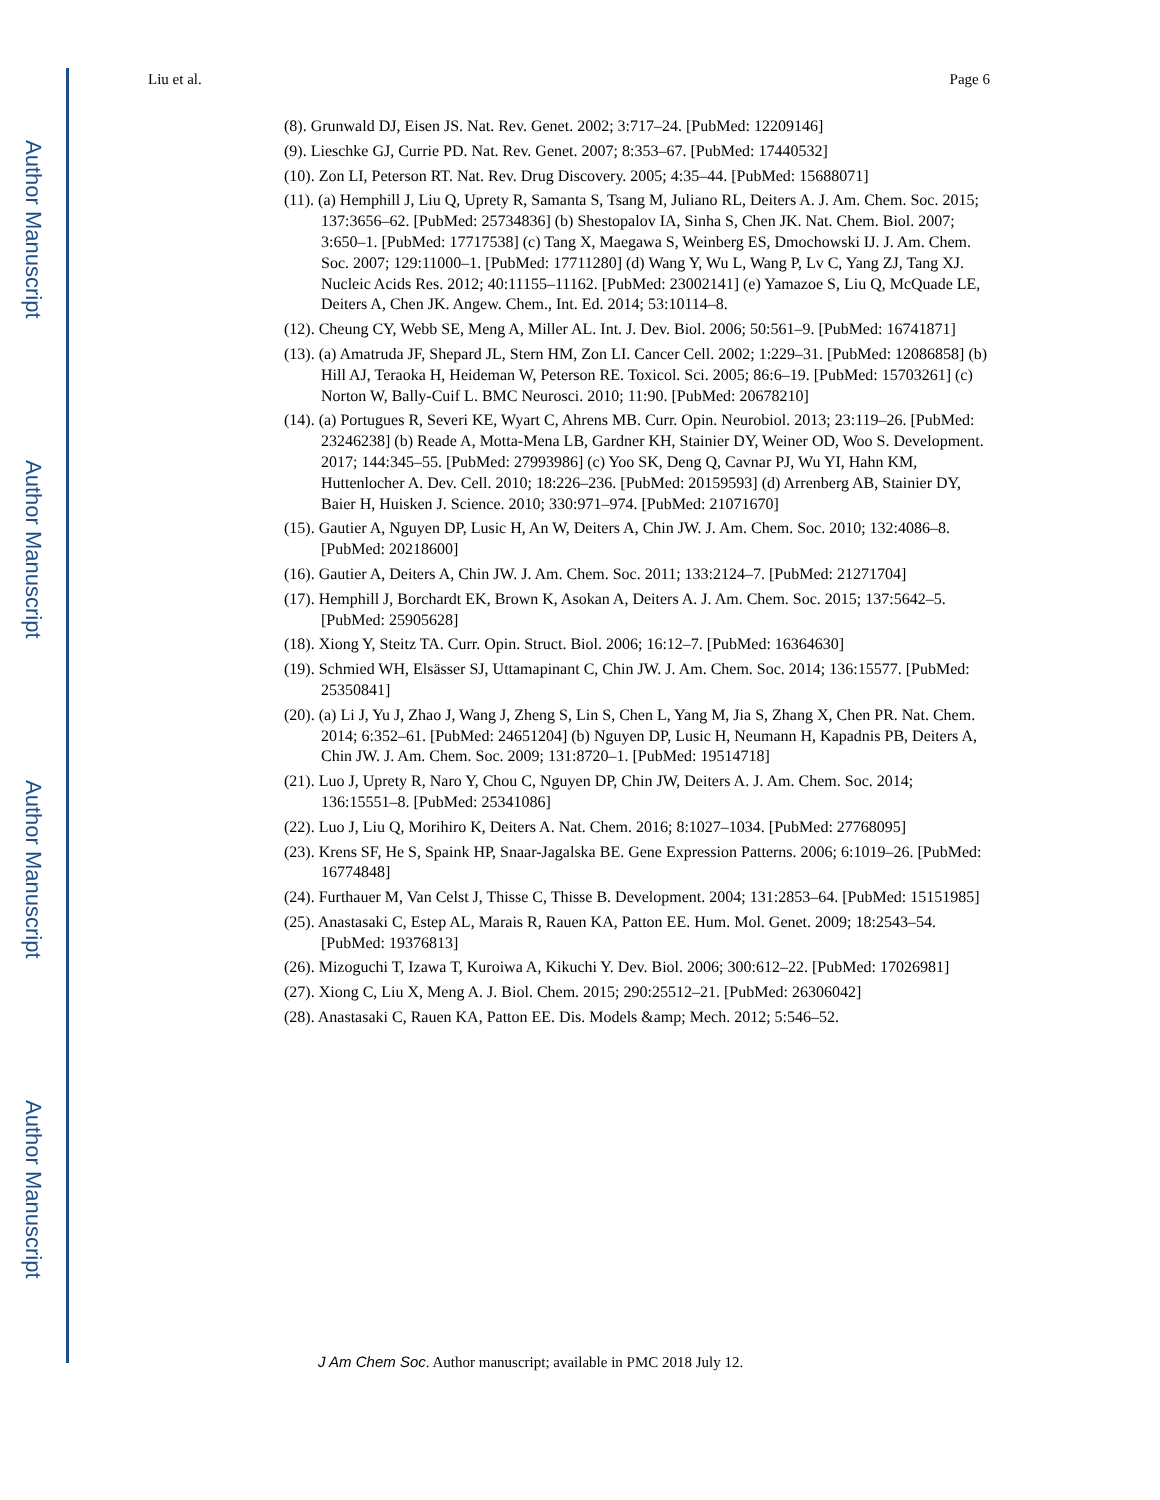Author Manuscript
Author Manuscript
Author Manuscript
Author Manuscript
Liu et al. Page 6
(8). Grunwald DJ, Eisen JS. Nat. Rev. Genet. 2002; 3:717–24. [PubMed: 12209146]
(9). Lieschke GJ, Currie PD. Nat. Rev. Genet. 2007; 8:353–67. [PubMed: 17440532]
(10). Zon LI, Peterson RT. Nat. Rev. Drug Discovery. 2005; 4:35–44. [PubMed: 15688071]
(11). (a) Hemphill J, Liu Q, Uprety R, Samanta S, Tsang M, Juliano RL, Deiters A. J. Am. Chem. Soc. 2015; 137:3656–62. [PubMed: 25734836] (b) Shestopalov IA, Sinha S, Chen JK. Nat. Chem. Biol. 2007; 3:650–1. [PubMed: 17717538] (c) Tang X, Maegawa S, Weinberg ES, Dmochowski IJ. J. Am. Chem. Soc. 2007; 129:11000–1. [PubMed: 17711280] (d) Wang Y, Wu L, Wang P, Lv C, Yang ZJ, Tang XJ. Nucleic Acids Res. 2012; 40:11155–11162. [PubMed: 23002141] (e) Yamazoe S, Liu Q, McQuade LE, Deiters A, Chen JK. Angew. Chem., Int. Ed. 2014; 53:10114–8.
(12). Cheung CY, Webb SE, Meng A, Miller AL. Int. J. Dev. Biol. 2006; 50:561–9. [PubMed: 16741871]
(13). (a) Amatruda JF, Shepard JL, Stern HM, Zon LI. Cancer Cell. 2002; 1:229–31. [PubMed: 12086858] (b) Hill AJ, Teraoka H, Heideman W, Peterson RE. Toxicol. Sci. 2005; 86:6–19. [PubMed: 15703261] (c) Norton W, Bally-Cuif L. BMC Neurosci. 2010; 11:90. [PubMed: 20678210]
(14). (a) Portugues R, Severi KE, Wyart C, Ahrens MB. Curr. Opin. Neurobiol. 2013; 23:119–26. [PubMed: 23246238] (b) Reade A, Motta-Mena LB, Gardner KH, Stainier DY, Weiner OD, Woo S. Development. 2017; 144:345–55. [PubMed: 27993986] (c) Yoo SK, Deng Q, Cavnar PJ, Wu YI, Hahn KM, Huttenlocher A. Dev. Cell. 2010; 18:226–236. [PubMed: 20159593] (d) Arrenberg AB, Stainier DY, Baier H, Huisken J. Science. 2010; 330:971–974. [PubMed: 21071670]
(15). Gautier A, Nguyen DP, Lusic H, An W, Deiters A, Chin JW. J. Am. Chem. Soc. 2010; 132:4086–8. [PubMed: 20218600]
(16). Gautier A, Deiters A, Chin JW. J. Am. Chem. Soc. 2011; 133:2124–7. [PubMed: 21271704]
(17). Hemphill J, Borchardt EK, Brown K, Asokan A, Deiters A. J. Am. Chem. Soc. 2015; 137:5642–5. [PubMed: 25905628]
(18). Xiong Y, Steitz TA. Curr. Opin. Struct. Biol. 2006; 16:12–7. [PubMed: 16364630]
(19). Schmied WH, Elsässer SJ, Uttamapinant C, Chin JW. J. Am. Chem. Soc. 2014; 136:15577. [PubMed: 25350841]
(20). (a) Li J, Yu J, Zhao J, Wang J, Zheng S, Lin S, Chen L, Yang M, Jia S, Zhang X, Chen PR. Nat. Chem. 2014; 6:352–61. [PubMed: 24651204] (b) Nguyen DP, Lusic H, Neumann H, Kapadnis PB, Deiters A, Chin JW. J. Am. Chem. Soc. 2009; 131:8720–1. [PubMed: 19514718]
(21). Luo J, Uprety R, Naro Y, Chou C, Nguyen DP, Chin JW, Deiters A. J. Am. Chem. Soc. 2014; 136:15551–8. [PubMed: 25341086]
(22). Luo J, Liu Q, Morihiro K, Deiters A. Nat. Chem. 2016; 8:1027–1034. [PubMed: 27768095]
(23). Krens SF, He S, Spaink HP, Snaar-Jagalska BE. Gene Expression Patterns. 2006; 6:1019–26. [PubMed: 16774848]
(24). Furthauer M, Van Celst J, Thisse C, Thisse B. Development. 2004; 131:2853–64. [PubMed: 15151985]
(25). Anastasaki C, Estep AL, Marais R, Rauen KA, Patton EE. Hum. Mol. Genet. 2009; 18:2543–54. [PubMed: 19376813]
(26). Mizoguchi T, Izawa T, Kuroiwa A, Kikuchi Y. Dev. Biol. 2006; 300:612–22. [PubMed: 17026981]
(27). Xiong C, Liu X, Meng A. J. Biol. Chem. 2015; 290:25512–21. [PubMed: 26306042]
(28). Anastasaki C, Rauen KA, Patton EE. Dis. Models &amp; Mech. 2012; 5:546–52.
J Am Chem Soc. Author manuscript; available in PMC 2018 July 12.